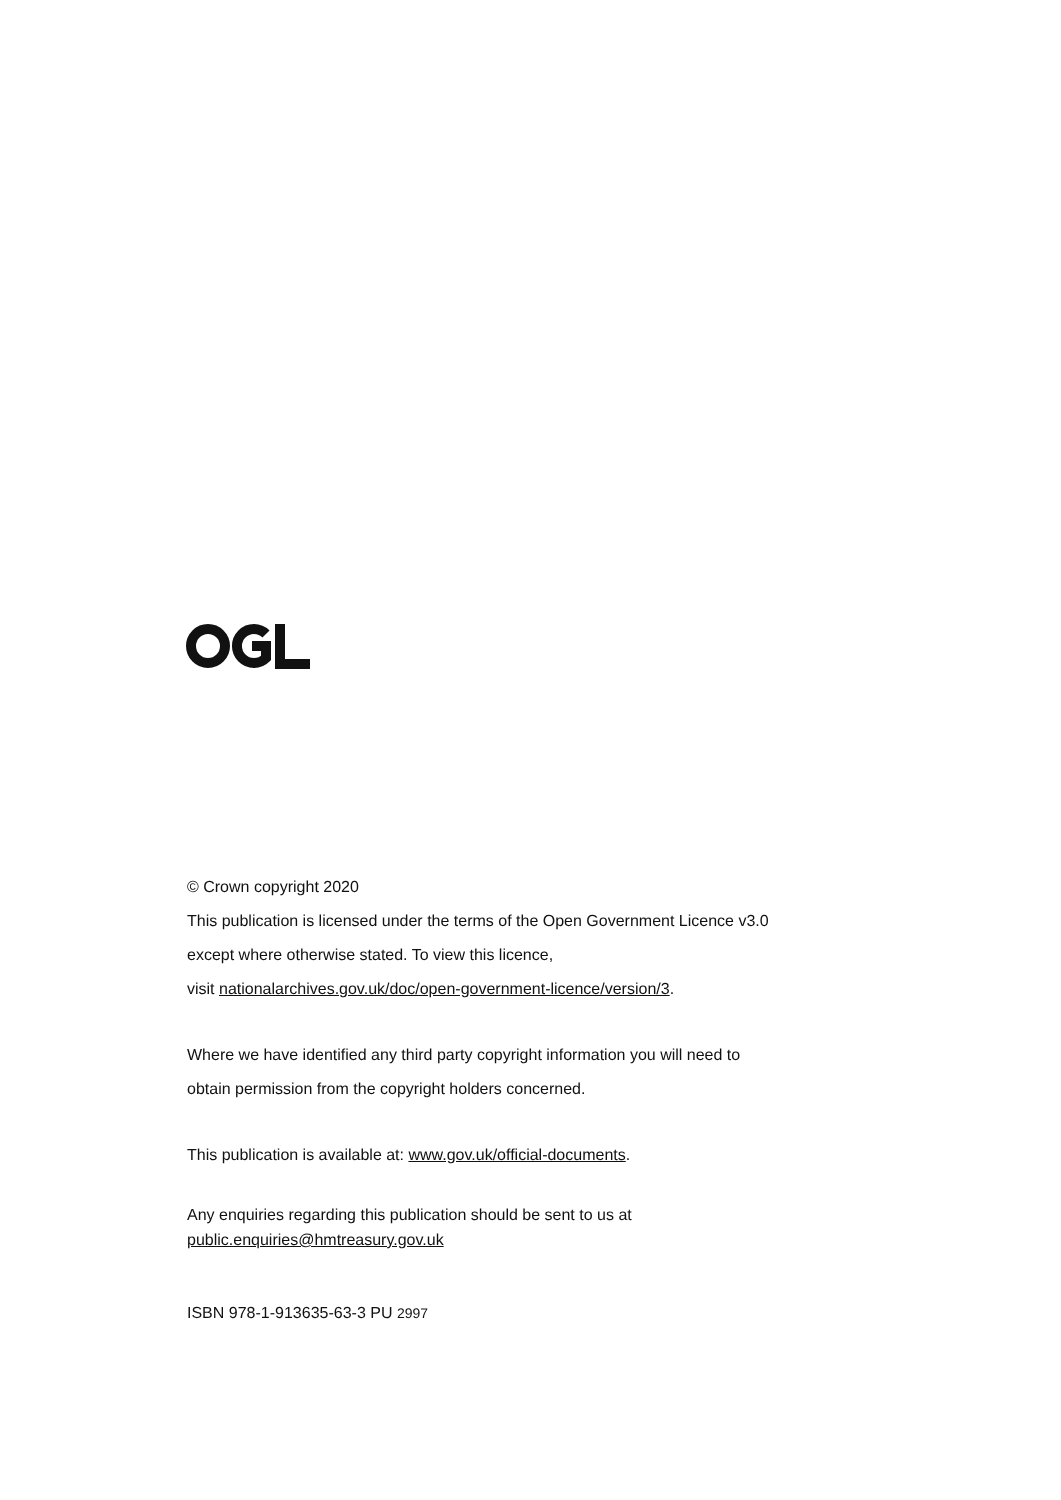© Crown copyright 2020
This publication is licensed under the terms of the Open Government Licence v3.0
except where otherwise stated. To view this licence,
visit nationalarchives.gov.uk/doc/open-government-licence/version/3.
Where we have identified any third party copyright information you will need to
obtain permission from the copyright holders concerned.
This publication is available at: www.gov.uk/official-documents.
Any enquiries regarding this publication should be sent to us at
public.enquiries@hmtreasury.gov.uk
ISBN 978-1-913635-63-3 PU 2997